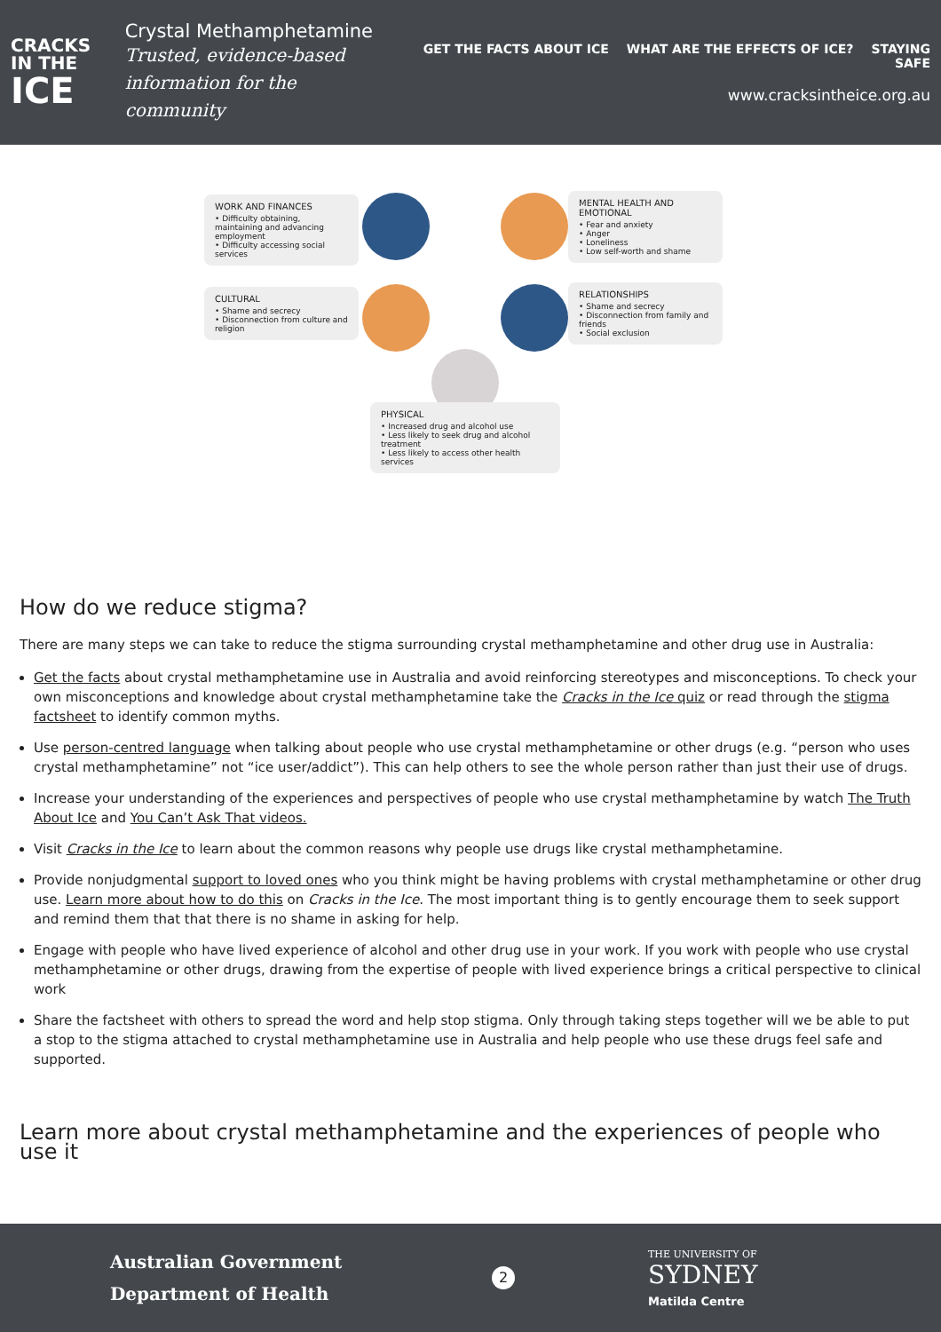CRACKS
IN THE
ICE
Crystal Methamphetamine
Trusted, evidence-based
information for the community
GET THE FACTS ABOUT ICE WHAT ARE THE EFFECTS OF ICE? STAYING SAFE
www.cracksintheice.org.au
WORK AND FINANCES
• Difficulty obtaining, maintaining and advancing employment
• Difficulty accessing social services
MENTAL HEALTH AND EMOTIONAL
• Fear and anxiety
• Anger
• Loneliness
• Low self-worth and shame
CULTURAL
• Shame and secrecy
• Disconnection from culture and religion
RELATIONSHIPS
• Shame and secrecy
• Disconnection from family and friends
• Social exclusion
PHYSICAL
• Increased drug and alcohol use
• Less likely to seek drug and alcohol treatment
• Less likely to access other health services
How do we reduce stigma?
There are many steps we can take to reduce the stigma surrounding crystal methamphetamine and other drug use in Australia:
Get the facts about crystal methamphetamine use in Australia and avoid reinforcing stereotypes and misconceptions. To check your own misconceptions and knowledge about crystal methamphetamine take the Cracks in the Ice quiz or read through the stigma factsheet to identify common myths.
Use person-centred language when talking about people who use crystal methamphetamine or other drugs (e.g. “person who uses crystal methamphetamine” not “ice user/addict”). This can help others to see the whole person rather than just their use of drugs.
Increase your understanding of the experiences and perspectives of people who use crystal methamphetamine by watch The Truth About Ice and You Can’t Ask That videos.
Visit Cracks in the Ice to learn about the common reasons why people use drugs like crystal methamphetamine.
Provide nonjudgmental support to loved ones who you think might be having problems with crystal methamphetamine or other drug use. Learn more about how to do this on Cracks in the Ice. The most important thing is to gently encourage them to seek support and remind them that that there is no shame in asking for help.
Engage with people who have lived experience of alcohol and other drug use in your work. If you work with people who use crystal methamphetamine or other drugs, drawing from the expertise of people with lived experience brings a critical perspective to clinical work
Share the factsheet with others to spread the word and help stop stigma. Only through taking steps together will we be able to put a stop to the stigma attached to crystal methamphetamine use in Australia and help people who use these drugs feel safe and supported.
Learn more about crystal methamphetamine and the experiences of people who use it
Australian Government
Department of Health
2
THE UNIVERSITY OF
SYDNEY
Matilda Centre